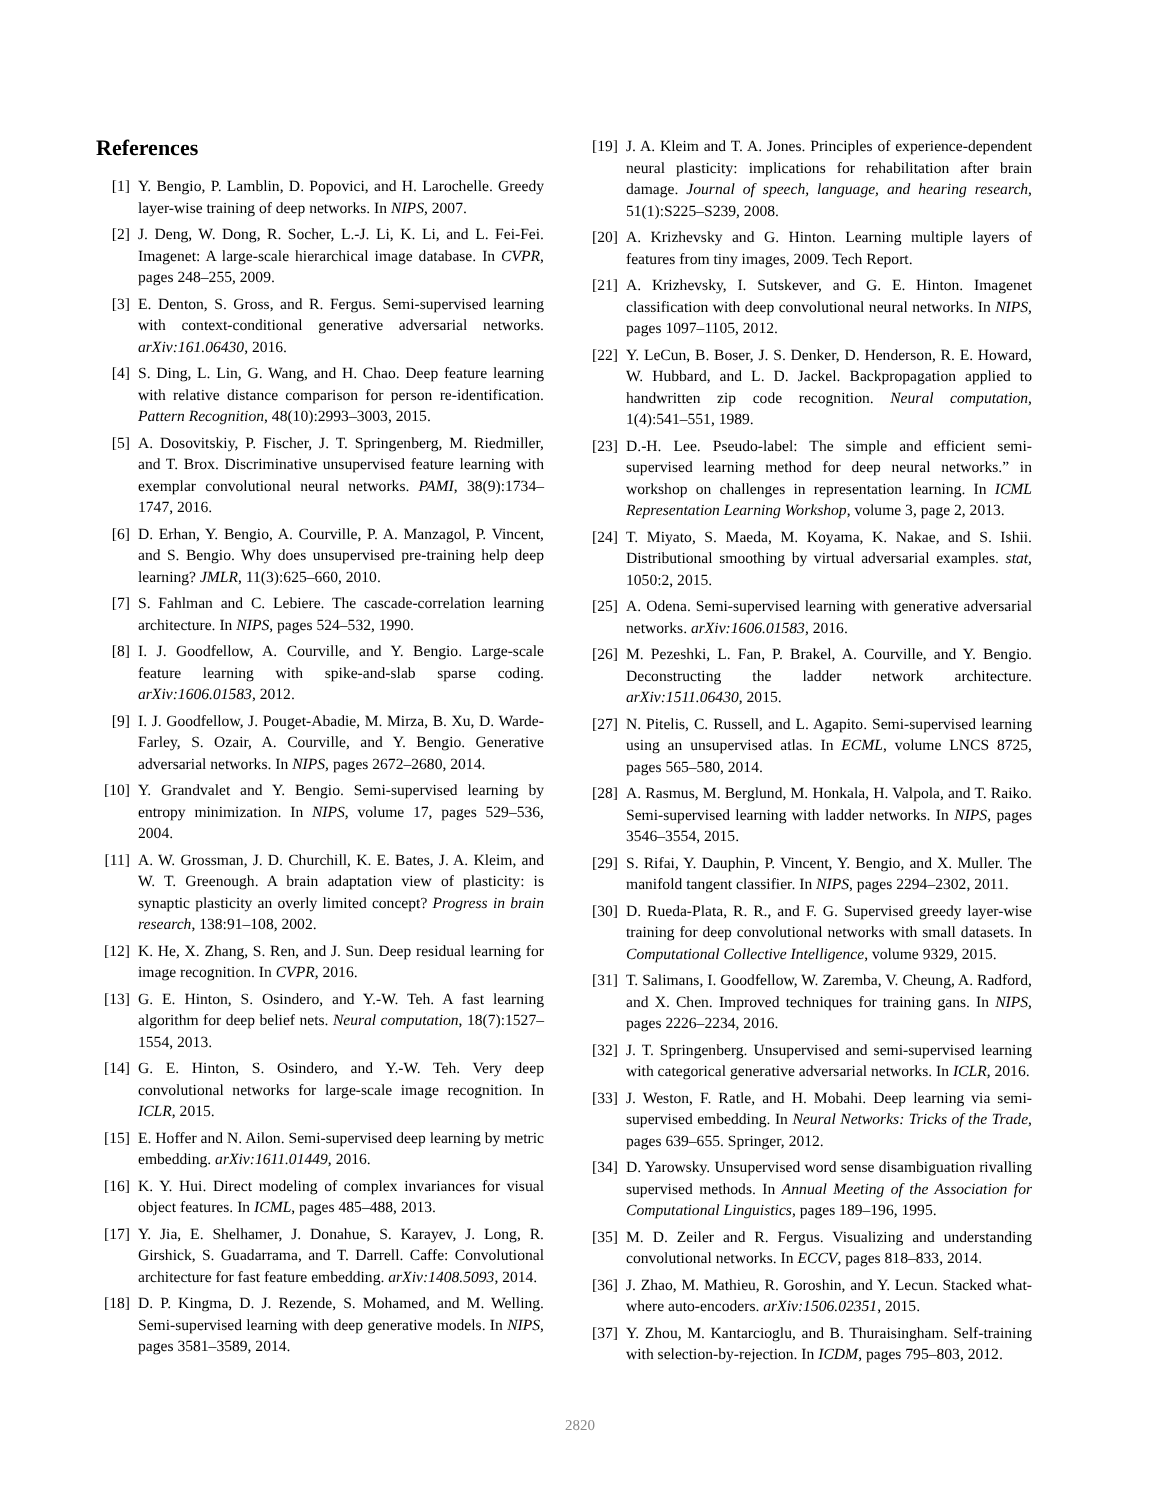References
[1] Y. Bengio, P. Lamblin, D. Popovici, and H. Larochelle. Greedy layer-wise training of deep networks. In NIPS, 2007.
[2] J. Deng, W. Dong, R. Socher, L.-J. Li, K. Li, and L. Fei-Fei. Imagenet: A large-scale hierarchical image database. In CVPR, pages 248–255, 2009.
[3] E. Denton, S. Gross, and R. Fergus. Semi-supervised learning with context-conditional generative adversarial networks. arXiv:161.06430, 2016.
[4] S. Ding, L. Lin, G. Wang, and H. Chao. Deep feature learning with relative distance comparison for person re-identification. Pattern Recognition, 48(10):2993–3003, 2015.
[5] A. Dosovitskiy, P. Fischer, J. T. Springenberg, M. Riedmiller, and T. Brox. Discriminative unsupervised feature learning with exemplar convolutional neural networks. PAMI, 38(9):1734–1747, 2016.
[6] D. Erhan, Y. Bengio, A. Courville, P. A. Manzagol, P. Vincent, and S. Bengio. Why does unsupervised pre-training help deep learning? JMLR, 11(3):625–660, 2010.
[7] S. Fahlman and C. Lebiere. The cascade-correlation learning architecture. In NIPS, pages 524–532, 1990.
[8] I. J. Goodfellow, A. Courville, and Y. Bengio. Large-scale feature learning with spike-and-slab sparse coding. arXiv:1606.01583, 2012.
[9] I. J. Goodfellow, J. Pouget-Abadie, M. Mirza, B. Xu, D. Warde-Farley, S. Ozair, A. Courville, and Y. Bengio. Generative adversarial networks. In NIPS, pages 2672–2680, 2014.
[10] Y. Grandvalet and Y. Bengio. Semi-supervised learning by entropy minimization. In NIPS, volume 17, pages 529–536, 2004.
[11] A. W. Grossman, J. D. Churchill, K. E. Bates, J. A. Kleim, and W. T. Greenough. A brain adaptation view of plasticity: is synaptic plasticity an overly limited concept? Progress in brain research, 138:91–108, 2002.
[12] K. He, X. Zhang, S. Ren, and J. Sun. Deep residual learning for image recognition. In CVPR, 2016.
[13] G. E. Hinton, S. Osindero, and Y.-W. Teh. A fast learning algorithm for deep belief nets. Neural computation, 18(7):1527–1554, 2013.
[14] G. E. Hinton, S. Osindero, and Y.-W. Teh. Very deep convolutional networks for large-scale image recognition. In ICLR, 2015.
[15] E. Hoffer and N. Ailon. Semi-supervised deep learning by metric embedding. arXiv:1611.01449, 2016.
[16] K. Y. Hui. Direct modeling of complex invariances for visual object features. In ICML, pages 485–488, 2013.
[17] Y. Jia, E. Shelhamer, J. Donahue, S. Karayev, J. Long, R. Girshick, S. Guadarrama, and T. Darrell. Caffe: Convolutional architecture for fast feature embedding. arXiv:1408.5093, 2014.
[18] D. P. Kingma, D. J. Rezende, S. Mohamed, and M. Welling. Semi-supervised learning with deep generative models. In NIPS, pages 3581–3589, 2014.
[19] J. A. Kleim and T. A. Jones. Principles of experience-dependent neural plasticity: implications for rehabilitation after brain damage. Journal of speech, language, and hearing research, 51(1):S225–S239, 2008.
[20] A. Krizhevsky and G. Hinton. Learning multiple layers of features from tiny images, 2009. Tech Report.
[21] A. Krizhevsky, I. Sutskever, and G. E. Hinton. Imagenet classification with deep convolutional neural networks. In NIPS, pages 1097–1105, 2012.
[22] Y. LeCun, B. Boser, J. S. Denker, D. Henderson, R. E. Howard, W. Hubbard, and L. D. Jackel. Backpropagation applied to handwritten zip code recognition. Neural computation, 1(4):541–551, 1989.
[23] D.-H. Lee. Pseudo-label: The simple and efficient semi-supervised learning method for deep neural networks.” in workshop on challenges in representation learning. In ICML Representation Learning Workshop, volume 3, page 2, 2013.
[24] T. Miyato, S. Maeda, M. Koyama, K. Nakae, and S. Ishii. Distributional smoothing by virtual adversarial examples. stat, 1050:2, 2015.
[25] A. Odena. Semi-supervised learning with generative adversarial networks. arXiv:1606.01583, 2016.
[26] M. Pezeshki, L. Fan, P. Brakel, A. Courville, and Y. Bengio. Deconstructing the ladder network architecture. arXiv:1511.06430, 2015.
[27] N. Pitelis, C. Russell, and L. Agapito. Semi-supervised learning using an unsupervised atlas. In ECML, volume LNCS 8725, pages 565–580, 2014.
[28] A. Rasmus, M. Berglund, M. Honkala, H. Valpola, and T. Raiko. Semi-supervised learning with ladder networks. In NIPS, pages 3546–3554, 2015.
[29] S. Rifai, Y. Dauphin, P. Vincent, Y. Bengio, and X. Muller. The manifold tangent classifier. In NIPS, pages 2294–2302, 2011.
[30] D. Rueda-Plata, R. R., and F. G. Supervised greedy layer-wise training for deep convolutional networks with small datasets. In Computational Collective Intelligence, volume 9329, 2015.
[31] T. Salimans, I. Goodfellow, W. Zaremba, V. Cheung, A. Radford, and X. Chen. Improved techniques for training gans. In NIPS, pages 2226–2234, 2016.
[32] J. T. Springenberg. Unsupervised and semi-supervised learning with categorical generative adversarial networks. In ICLR, 2016.
[33] J. Weston, F. Ratle, and H. Mobahi. Deep learning via semi-supervised embedding. In Neural Networks: Tricks of the Trade, pages 639–655. Springer, 2012.
[34] D. Yarowsky. Unsupervised word sense disambiguation rivalling supervised methods. In Annual Meeting of the Association for Computational Linguistics, pages 189–196, 1995.
[35] M. D. Zeiler and R. Fergus. Visualizing and understanding convolutional networks. In ECCV, pages 818–833, 2014.
[36] J. Zhao, M. Mathieu, R. Goroshin, and Y. Lecun. Stacked what-where auto-encoders. arXiv:1506.02351, 2015.
[37] Y. Zhou, M. Kantarcioglu, and B. Thuraisingham. Self-training with selection-by-rejection. In ICDM, pages 795–803, 2012.
2820